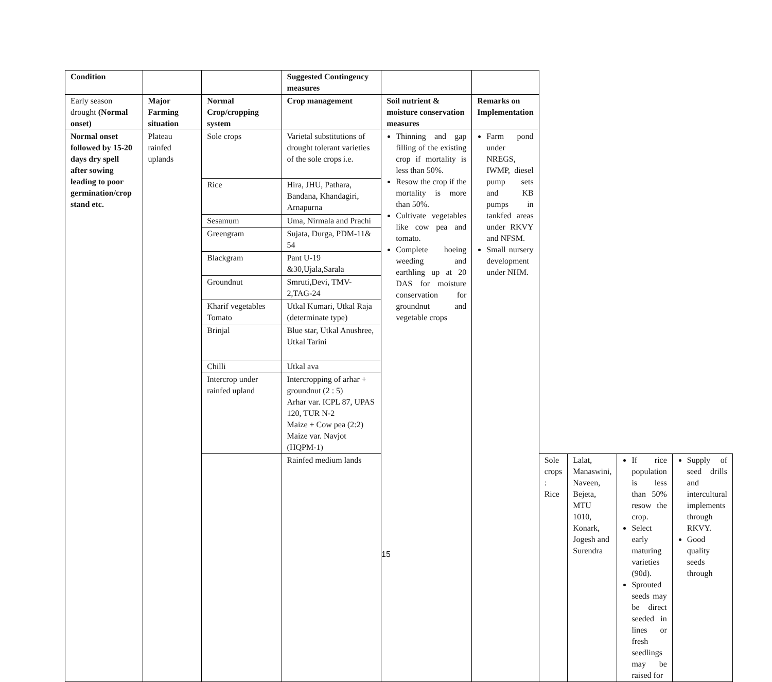| Condition | | | Suggested Contingency measures | | | | | | |
| --- | --- | --- | --- | --- | --- | --- | --- | --- | --- |
| Early season drought (Normal onset) | Major Farming situation | Normal Crop/cropping system | Crop management | Soil nutrient & moisture conservation measures | Remarks on Implementation | | | | |
| Normal onset followed by 15-20 days dry spell after sowing leading to poor germination/crop stand etc. | Plateau rainfed uplands | Sole crops | Varietal substitutions of drought tolerant varieties of the sole crops i.e. | Thinning and gap filling of the existing crop if mortality is less than 50%. Resow the crop if the mortality is more than 50%. Cultivate vegetables like cow pea and tomato. Complete hoeing weeding and earthling up at 20 DAS for moisture conservation for groundnut and vegetable crops | Farm pond under NREGS, IWMP, diesel pump sets and KB pumps in tankfed areas under RKVY and NFSM. Small nursery development under NHM. | | | | |
| | | Rice | Hira, JHU, Pathara, Bandana, Khandagiri, Arnapurna | | | | | | |
| | | Sesamum | Uma, Nirmala and Prachi | | | | | | |
| | | Greengram | Sujata, Durga, PDM-11& 54 | | | | | | |
| | | Blackgram | Pant U-19 &30,Ujala,Sarala | | | | | | |
| | | Groundnut | Smruti,Devi, TMV-2,TAG-24 | | | | | | |
| | | Kharif vegetables Tomato | Utkal Kumari, Utkal Raja (determinate type) | | | | | | |
| | | Brinjal | Blue star, Utkal Anushree, Utkal Tarini | | | | | | |
| | | Chilli | Utkal ava | | | | | | |
| | | Intercrop under rainfed upland | Intercropping of arhar + groundnut (2 : 5) Arhar var. ICPL 87, UPAS 120, TUR N-2 Maize + Cow pea (2:2) Maize var. Navjot (HQPM-1) | | | | | | |
| | | | Rainfed medium lands | | | Sole crops : Rice | Lalat, Manaswini, Naveen, Bejeta, MTU 1010, Konark, Jogesh and Surendra | If rice population is less than 50% resow the crop. Select early maturing varieties (90d). Sprouted seeds may be direct seeded in lines or fresh seedlings may be raised for | Supply of seed drills and intercultural implements through RKVY. Good quality seeds through |
15